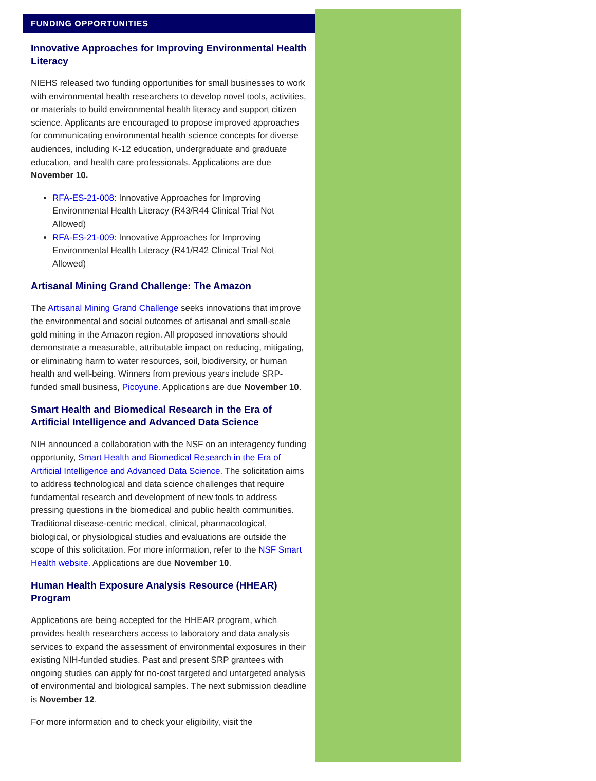FUNDING OPPORTUNITIES
Innovative Approaches for Improving Environmental Health Literacy
NIEHS released two funding opportunities for small businesses to work with environmental health researchers to develop novel tools, activities, or materials to build environmental health literacy and support citizen science. Applicants are encouraged to propose improved approaches for communicating environmental health science concepts for diverse audiences, including K-12 education, undergraduate and graduate education, and health care professionals. Applications are due November 10.
RFA-ES-21-008: Innovative Approaches for Improving Environmental Health Literacy (R43/R44 Clinical Trial Not Allowed)
RFA-ES-21-009: Innovative Approaches for Improving Environmental Health Literacy (R41/R42 Clinical Trial Not Allowed)
Artisanal Mining Grand Challenge: The Amazon
The Artisanal Mining Grand Challenge seeks innovations that improve the environmental and social outcomes of artisanal and small-scale gold mining in the Amazon region. All proposed innovations should demonstrate a measurable, attributable impact on reducing, mitigating, or eliminating harm to water resources, soil, biodiversity, or human health and well-being. Winners from previous years include SRP-funded small business, Picoyune. Applications are due November 10.
Smart Health and Biomedical Research in the Era of Artificial Intelligence and Advanced Data Science
NIH announced a collaboration with the NSF on an interagency funding opportunity, Smart Health and Biomedical Research in the Era of Artificial Intelligence and Advanced Data Science. The solicitation aims to address technological and data science challenges that require fundamental research and development of new tools to address pressing questions in the biomedical and public health communities. Traditional disease-centric medical, clinical, pharmacological, biological, or physiological studies and evaluations are outside the scope of this solicitation. For more information, refer to the NSF Smart Health website. Applications are due November 10.
Human Health Exposure Analysis Resource (HHEAR) Program
Applications are being accepted for the HHEAR program, which provides health researchers access to laboratory and data analysis services to expand the assessment of environmental exposures in their existing NIH-funded studies. Past and present SRP grantees with ongoing studies can apply for no-cost targeted and untargeted analysis of environmental and biological samples. The next submission deadline is November 12.
For more information and to check your eligibility, visit the